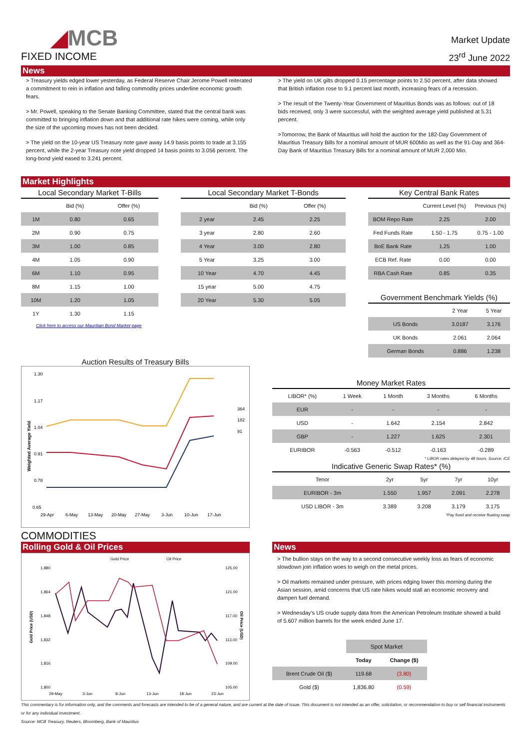◢MCB
FIXED INCOME
Market Update
23<sup>rd</sup> June 2022
News
> Treasury yields edged lower yesterday, as Federal Reserve Chair Jerome Powell reiterated a commitment to rein in inflation and falling commodity prices underline economic growth fears.
> Mr. Powell, speaking to the Senate Banking Committee, stated that the central bank was committed to bringing inflation down and that additional rate hikes were coming, while only the size of the upcoming moves has not been decided.
> The yield on the 10-year US Treasury note gave away 14.9 basis points to trade at 3.155 percent, while the 2-year Treasury note yield dropped 14 basis points to 3.056 percent. The long-bond yield eased to 3.241 percent.
> The yield on UK gilts dropped 0.15 percentage points to 2.50 percent, after data showed that British inflation rose to 9.1 percent last month, increasing fears of a recession.
> The result of the Twenty-Year Government of Mauritius Bonds was as follows: out of 18 bids received, only 3 were successful, with the weighted average yield published at 5.31 percent.
>Tomorrow, the Bank of Mauritius will hold the auction for the 182-Day Government of Mauritius Treasury Bills for a nominal amount of MUR 600Mio as well as the 91-Day and 364-Day Bank of Mauritius Treasury Bills for a nominal amount of MUR 2,000 Mio.
Market Highlights
Local Secondary Market T-Bills
| | Bid (%) | Offer (%) |
| --- | --- | --- |
| 1M | 0.80 | 0.65 |
| 2M | 0.90 | 0.75 |
| 3M | 1.00 | 0.85 |
| 4M | 1.05 | 0.90 |
| 6M | 1.10 | 0.95 |
| 8M | 1.15 | 1.00 |
| 10M | 1.20 | 1.05 |
| 1Y | 1.30 | 1.15 |
Click here to access our Mauritian Bond Market page
Local Secondary Market T-Bonds
| | Bid (%) | Offer (%) |
| --- | --- | --- |
| 2 year | 2.45 | 2.25 |
| 3 year | 2.80 | 2.60 |
| 4 Year | 3.00 | 2.80 |
| 5 Year | 3.25 | 3.00 |
| 10 Year | 4.70 | 4.45 |
| 15 year | 5.00 | 4.75 |
| 20 Year | 5.30 | 5.05 |
Key Central Bank Rates
| | Current Level (%) | Previous (%) |
| --- | --- | --- |
| BOM Repo Rate | 2.25 | 2.00 |
| Fed Funds Rate | 1.50 - 1.75 | 0.75 - 1.00 |
| BoE Bank Rate | 1.25 | 1.00 |
| ECB Ref. Rate | 0.00 | 0.00 |
| RBA Cash Rate | 0.85 | 0.35 |
Government Benchmark Yields (%)
| | 2 Year | 5 Year |
| --- | --- | --- |
| US Bonds | 3.0187 | 3.176 |
| UK Bonds | 2.061 | 2.064 |
| German Bonds | 0.886 | 1.238 |
Auction Results of Treasury Bills
1.30
1.17
1.04
0.91
0.78
0.65
364
182
91
29-Apr
6-May
13-May
20-May
27-May
3-Jun
10-Jun
17-Jun
Weighted Average Yield
Money Market Rates
| LIBOR* (%) | 1 Week | 1 Month | 3 Months | 6 Months |
| EUR | - | - | - | - |
| USD | - | 1.642 | 2.154 | 2.842 |
| GBP | - | 1.227 | 1.625 | 2.301 |
| EURIBOR | -0.563 | -0.512 | -0.163 | -0.289 |
* LIBOR rates delayed by 48 hours. Source: ICE
Indicative Generic Swap Rates* (%)
| Tenor | 2yr | 5yr | 7yr | 10yr |
| EURIBOR - 3m | 1.550 | 1.957 | 2.091 | 2.278 |
| USD LIBOR - 3m | 3.389 | 3.208 | 3.179 | 3.175 |
*Pay fixed and receive floating swap
COMMODITIES
Rolling Gold & Oil Prices
Gold Price
Oil Price
1,880
1,864
1,848
1,832
1,816
1,800
125.00
121.00
117.00
113.00
109.00
105.00
29-May
3-Jun
8-Jun
13-Jun
18-Jun
23-Jun
Gold Price (USD)
Oil Price (USD)
News
> The bullion stays on the way to a second consecutive weekly loss as fears of economic slowdown join inflation woes to weigh on the metal prices.
> Oil markets remained under pressure, with prices edging lower this morning during the Asian session, amid concerns that US rate hikes would stall an economic recovery and dampen fuel demand.
> Wednesday’s US crude supply data from the American Petroleum Institute showed a build of 5.607 million barrels for the week ended June 17.
| | Spot Market | |
| | Today | Change ($) |
| Brent Crude Oil ($) | 119.68 | (3.80) |
| Gold ($) | 1,836.80 | (0.59) |
This commentary is for information only, and the comments and forecasts are intended to be of a general nature, and are current at the date of issue. This document is not intended as an offer, solicitation, or recommendation to buy or sell financial instruments or for any individual investment.
Source: MCB Treasury, Reuters, Bloomberg, Bank of Mauritius